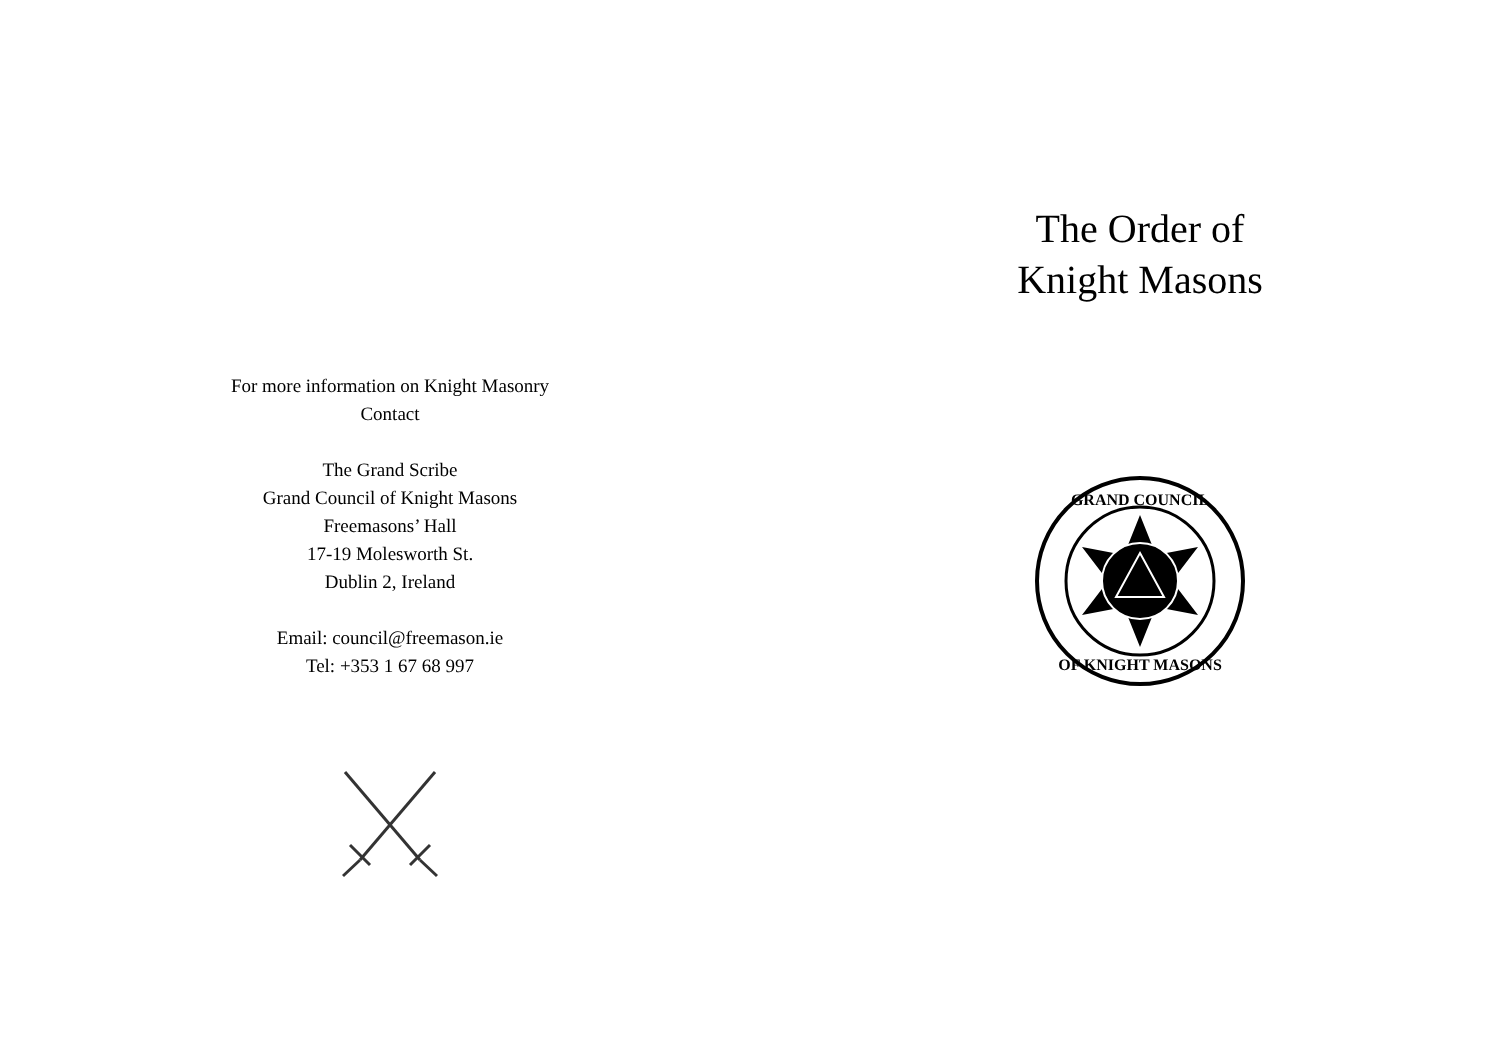For more information on Knight Masonry
Contact
The Grand Scribe
Grand Council of Knight Masons
Freemasons’ Hall
17-19 Molesworth St.
Dublin 2, Ireland
Email: council@freemason.ie
Tel: +353 1 67 68 997
The Order of
Knight Masons
GRAND COUNCIL
OF KNIGHT MASONS